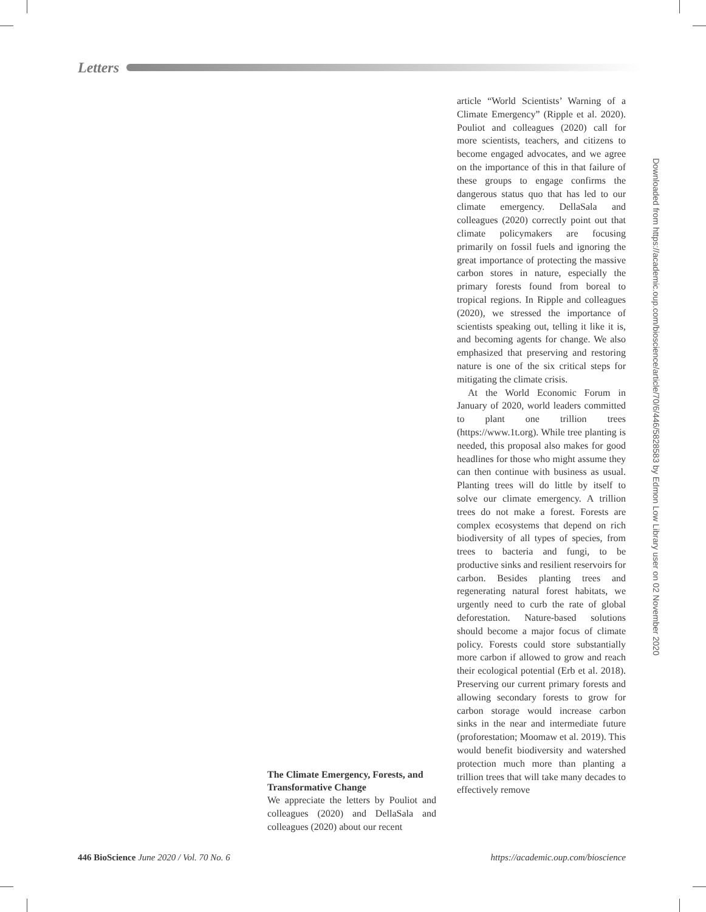Letters
Downloaded from https://academic.oup.com/bioscience/article/70/6/446/5828583 by Edmon Low Library user on 02 November 2020
The Climate Emergency, Forests, and Transformative Change
We appreciate the letters by Pouliot and colleagues (2020) and DellaSala and colleagues (2020) about our recent
article “World Scientists’ Warning of a Climate Emergency” (Ripple et al. 2020). Pouliot and colleagues (2020) call for more scientists, teachers, and citizens to become engaged advocates, and we agree on the importance of this in that failure of these groups to engage confirms the dangerous status quo that has led to our climate emergency. DellaSala and colleagues (2020) correctly point out that climate policymakers are focusing primarily on fossil fuels and ignoring the great importance of protecting the massive carbon stores in nature, especially the primary forests found from boreal to tropical regions. In Ripple and colleagues (2020), we stressed the importance of scientists speaking out, telling it like it is, and becoming agents for change. We also emphasized that preserving and restoring nature is one of the six critical steps for mitigating the climate crisis.
At the World Economic Forum in January of 2020, world leaders committed to plant one trillion trees (https://www.1t.org). While tree planting is needed, this proposal also makes for good headlines for those who might assume they can then continue with business as usual. Planting trees will do little by itself to solve our climate emergency. A trillion trees do not make a forest. Forests are complex ecosystems that depend on rich biodiversity of all types of species, from trees to bacteria and fungi, to be productive sinks and resilient reservoirs for carbon. Besides planting trees and regenerating natural forest habitats, we urgently need to curb the rate of global deforestation. Nature-based solutions should become a major focus of climate policy. Forests could store substantially more carbon if allowed to grow and reach their ecological potential (Erb et al. 2018). Preserving our current primary forests and allowing secondary forests to grow for carbon storage would increase carbon sinks in the near and intermediate future (proforestation; Moomaw et al. 2019). This would benefit biodiversity and watershed protection much more than planting a trillion trees that will take many decades to effectively remove
446 BioScience June 2020 / Vol. 70 No. 6 https://academic.oup.com/bioscience